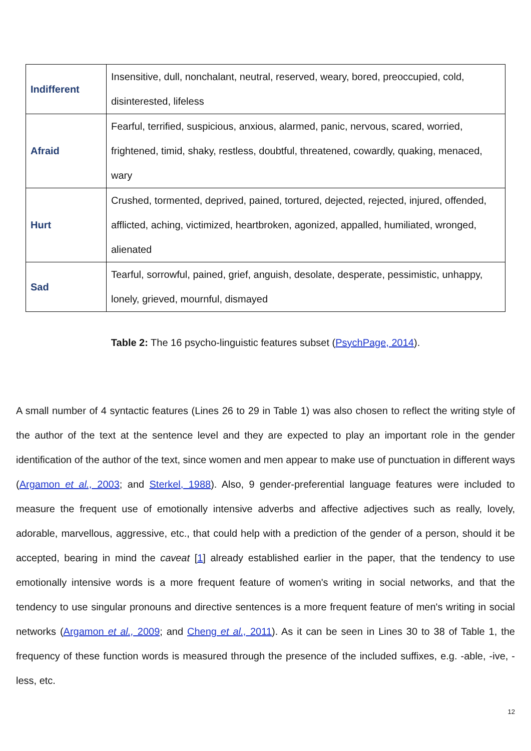| Indifferent | Insensitive, dull, nonchalant, neutral, reserved, weary, bored, preoccupied, cold, disinterested, lifeless |
| Afraid | Fearful, terrified, suspicious, anxious, alarmed, panic, nervous, scared, worried, frightened, timid, shaky, restless, doubtful, threatened, cowardly, quaking, menaced, wary |
| Hurt | Crushed, tormented, deprived, pained, tortured, dejected, rejected, injured, offended, afflicted, aching, victimized, heartbroken, agonized, appalled, humiliated, wronged, alienated |
| Sad | Tearful, sorrowful, pained, grief, anguish, desolate, desperate, pessimistic, unhappy, lonely, grieved, mournful, dismayed |
Table 2: The 16 psycho-linguistic features subset (PsychPage, 2014).
A small number of 4 syntactic features (Lines 26 to 29 in Table 1) was also chosen to reflect the writing style of the author of the text at the sentence level and they are expected to play an important role in the gender identification of the author of the text, since women and men appear to make use of punctuation in different ways (Argamon et al., 2003; and Sterkel, 1988). Also, 9 gender-preferential language features were included to measure the frequent use of emotionally intensive adverbs and affective adjectives such as really, lovely, adorable, marvellous, aggressive, etc., that could help with a prediction of the gender of a person, should it be accepted, bearing in mind the caveat [1] already established earlier in the paper, that the tendency to use emotionally intensive words is a more frequent feature of women's writing in social networks, and that the tendency to use singular pronouns and directive sentences is a more frequent feature of men's writing in social networks (Argamon et al., 2009; and Cheng et al., 2011). As it can be seen in Lines 30 to 38 of Table 1, the frequency of these function words is measured through the presence of the included suffixes, e.g. -able, -ive, -less, etc.
12